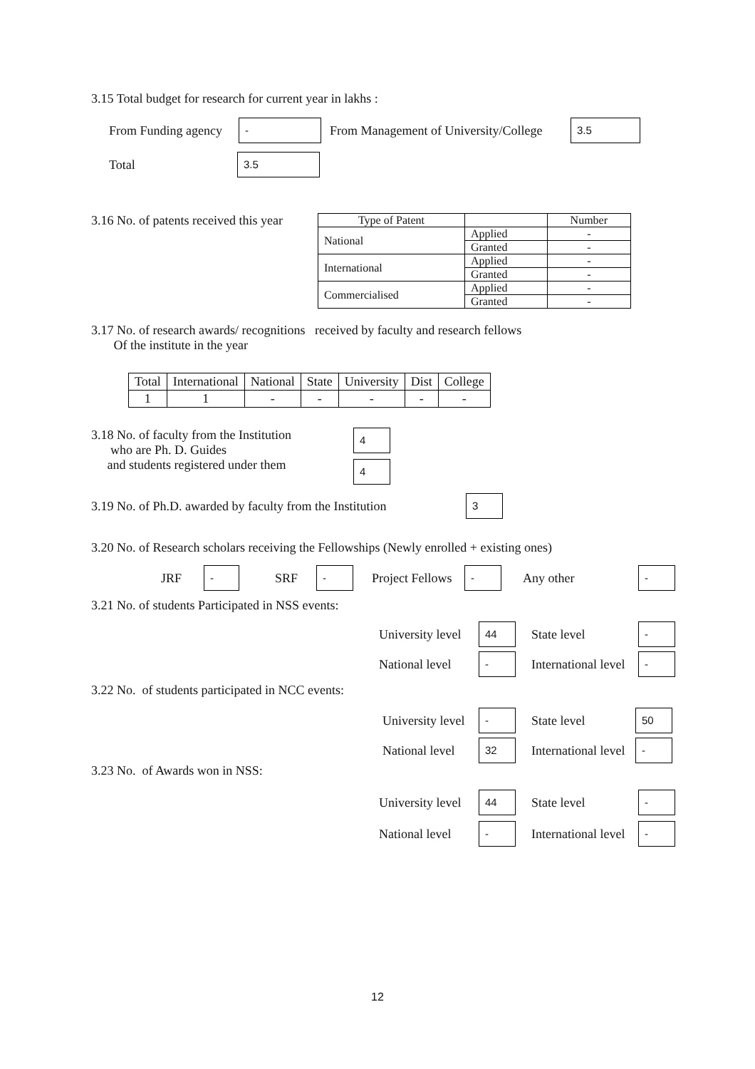3.15 Total budget for research for current year in lakhs :
From Funding agency - From Management of University/College 3.5
Total 3.5
3.16 No. of patents received this year
| Type of Patent | | Number |
| National | Applied | - |
| | Granted | - |
| International | Applied | - |
| | Granted | - |
| Commercialised | Applied | - |
| | Granted | - |
3.17 No. of research awards/ recognitions received by faculty and research fellows
Of the institute in the year
| Total | International | National | State | University | Dist | College |
| 1 | 1 | - | - | - | - | - |
3.18 No. of faculty from the Institution
who are Ph. D. Guides
and students registered under them
4
4
3.19 No. of Ph.D. awarded by faculty from the Institution 3
3.20 No. of Research scholars receiving the Fellowships (Newly enrolled + existing ones)
JRF - SRF - Project Fellows - Any other -
3.21 No. of students Participated in NSS events:
University level 44 State level -
National level - International level -
3.22 No. of students participated in NCC events:
University level - State level 50
National level 32 International level -
3.23 No. of Awards won in NSS:
University level 44 State level -
National level - International level -
12